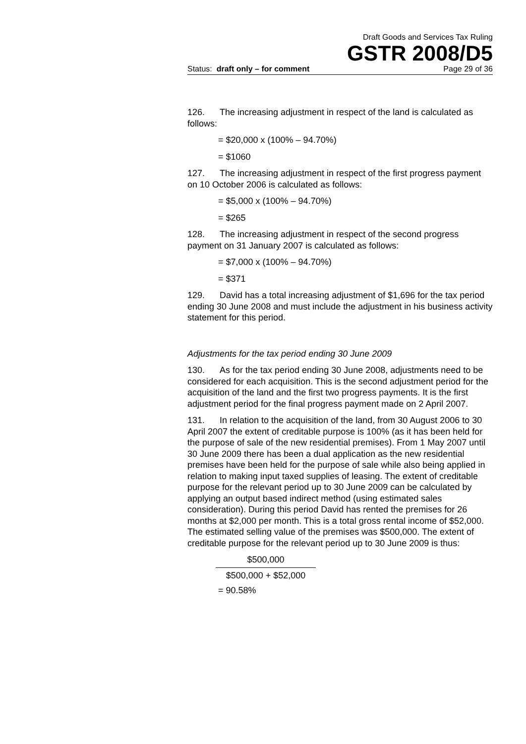Draft Goods and Services Tax Ruling
GSTR 2008/D5
Status: draft only – for comment Page 29 of 36
126. The increasing adjustment in respect of the land is calculated as follows:
= $20,000 x (100% – 94.70%)
= $1060
127. The increasing adjustment in respect of the first progress payment on 10 October 2006 is calculated as follows:
= $5,000 x (100% – 94.70%)
= $265
128. The increasing adjustment in respect of the second progress payment on 31 January 2007 is calculated as follows:
= $7,000 x (100% – 94.70%)
= $371
129. David has a total increasing adjustment of $1,696 for the tax period ending 30 June 2008 and must include the adjustment in his business activity statement for this period.
Adjustments for the tax period ending 30 June 2009
130. As for the tax period ending 30 June 2008, adjustments need to be considered for each acquisition. This is the second adjustment period for the acquisition of the land and the first two progress payments. It is the first adjustment period for the final progress payment made on 2 April 2007.
131. In relation to the acquisition of the land, from 30 August 2006 to 30 April 2007 the extent of creditable purpose is 100% (as it has been held for the purpose of sale of the new residential premises). From 1 May 2007 until 30 June 2009 there has been a dual application as the new residential premises have been held for the purpose of sale while also being applied in relation to making input taxed supplies of leasing. The extent of creditable purpose for the relevant period up to 30 June 2009 can be calculated by applying an output based indirect method (using estimated sales consideration). During this period David has rented the premises for 26 months at $2,000 per month. This is a total gross rental income of $52,000. The estimated selling value of the premises was $500,000. The extent of creditable purpose for the relevant period up to 30 June 2009 is thus:
$500,000
$500,000 + $52,000
= 90.58%